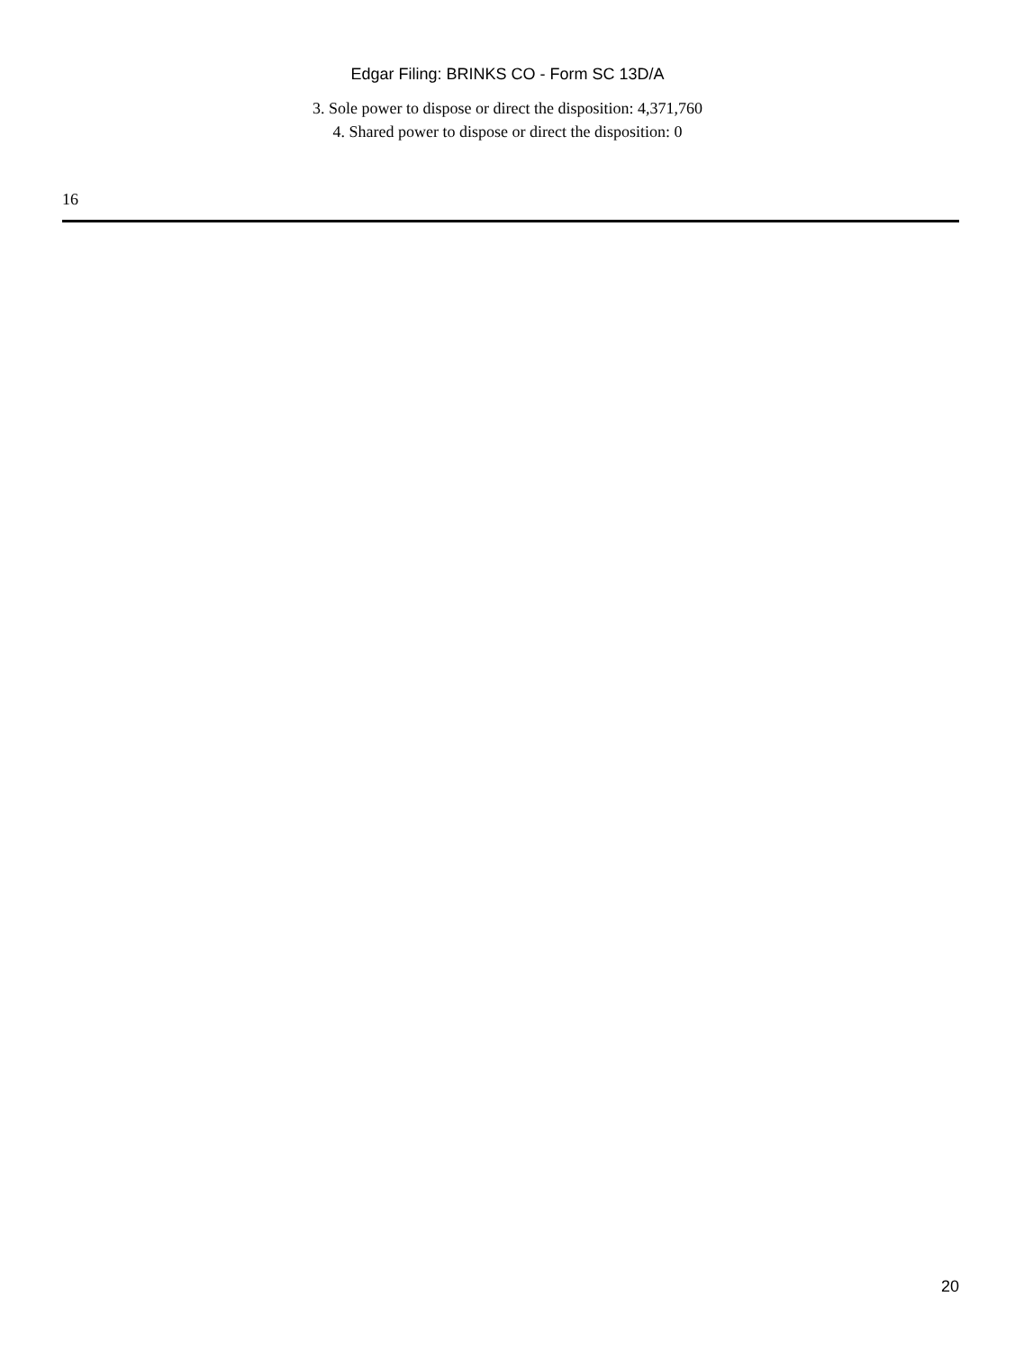Edgar Filing: BRINKS CO - Form SC 13D/A
3. Sole power to dispose or direct the disposition: 4,371,760
4. Shared power to dispose or direct the disposition: 0
16
20